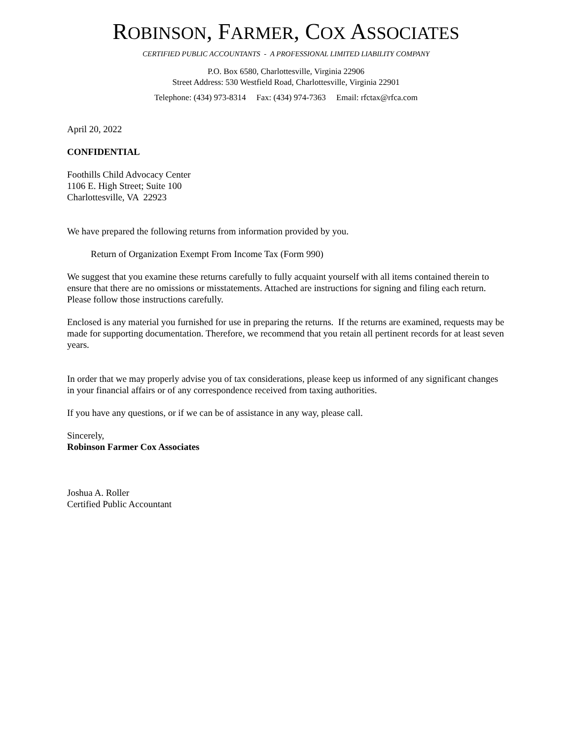ROBINSON, FARMER, COX ASSOCIATES
CERTIFIED PUBLIC ACCOUNTANTS - A PROFESSIONAL LIMITED LIABILITY COMPANY
P.O. Box 6580, Charlottesville, Virginia 22906
Street Address: 530 Westfield Road, Charlottesville, Virginia 22901
Telephone: (434) 973-8314 Fax: (434) 974-7363 Email: rfctax@rfca.com
April 20, 2022
CONFIDENTIAL
Foothills Child Advocacy Center
1106 E. High Street; Suite 100
Charlottesville, VA 22923
We have prepared the following returns from information provided by you.
Return of Organization Exempt From Income Tax (Form 990)
We suggest that you examine these returns carefully to fully acquaint yourself with all items contained therein to ensure that there are no omissions or misstatements. Attached are instructions for signing and filing each return. Please follow those instructions carefully.
Enclosed is any material you furnished for use in preparing the returns. If the returns are examined, requests may be made for supporting documentation. Therefore, we recommend that you retain all pertinent records for at least seven years.
In order that we may properly advise you of tax considerations, please keep us informed of any significant changes in your financial affairs or of any correspondence received from taxing authorities.
If you have any questions, or if we can be of assistance in any way, please call.
Sincerely,
Robinson Farmer Cox Associates
Joshua A. Roller
Certified Public Accountant